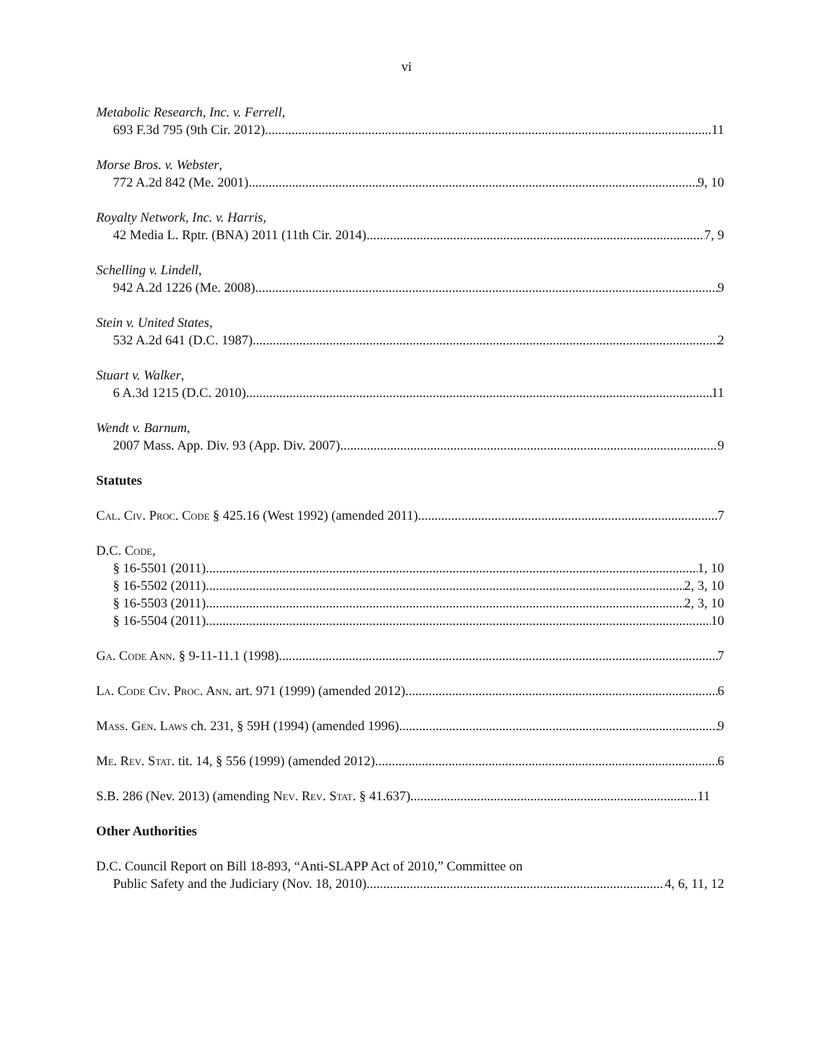vi
Metabolic Research, Inc. v. Ferrell,
693 F.3d 795 (9th Cir. 2012) 11
Morse Bros. v. Webster,
772 A.2d 842 (Me. 2001) 9, 10
Royalty Network, Inc. v. Harris,
42 Media L. Rptr. (BNA) 2011 (11th Cir. 2014) 7, 9
Schelling v. Lindell,
942 A.2d 1226 (Me. 2008) 9
Stein v. United States,
532 A.2d 641 (D.C. 1987) 2
Stuart v. Walker,
6 A.3d 1215 (D.C. 2010) 11
Wendt v. Barnum,
2007 Mass. App. Div. 93 (App. Div. 2007) 9
Statutes
Cal. Civ. Proc. Code § 425.16 (West 1992) (amended 2011) 7
D.C. Code,
§ 16-5501 (2011) 1, 10
§ 16-5502 (2011) 2, 3, 10
§ 16-5503 (2011) 2, 3, 10
§ 16-5504 (2011) 10
Ga. Code Ann. § 9-11-11.1 (1998) 7
La. Code Civ. Proc. Ann. art. 971 (1999) (amended 2012) 6
Mass. Gen. Laws ch. 231, § 59H (1994) (amended 1996) 9
Me. Rev. Stat. tit. 14, § 556 (1999) (amended 2012) 6
S.B. 286 (Nev. 2013) (amending Nev. Rev. Stat. § 41.637) 11
Other Authorities
D.C. Council Report on Bill 18-893, “Anti-SLAPP Act of 2010,” Committee on
Public Safety and the Judiciary (Nov. 18, 2010) 4, 6, 11, 12